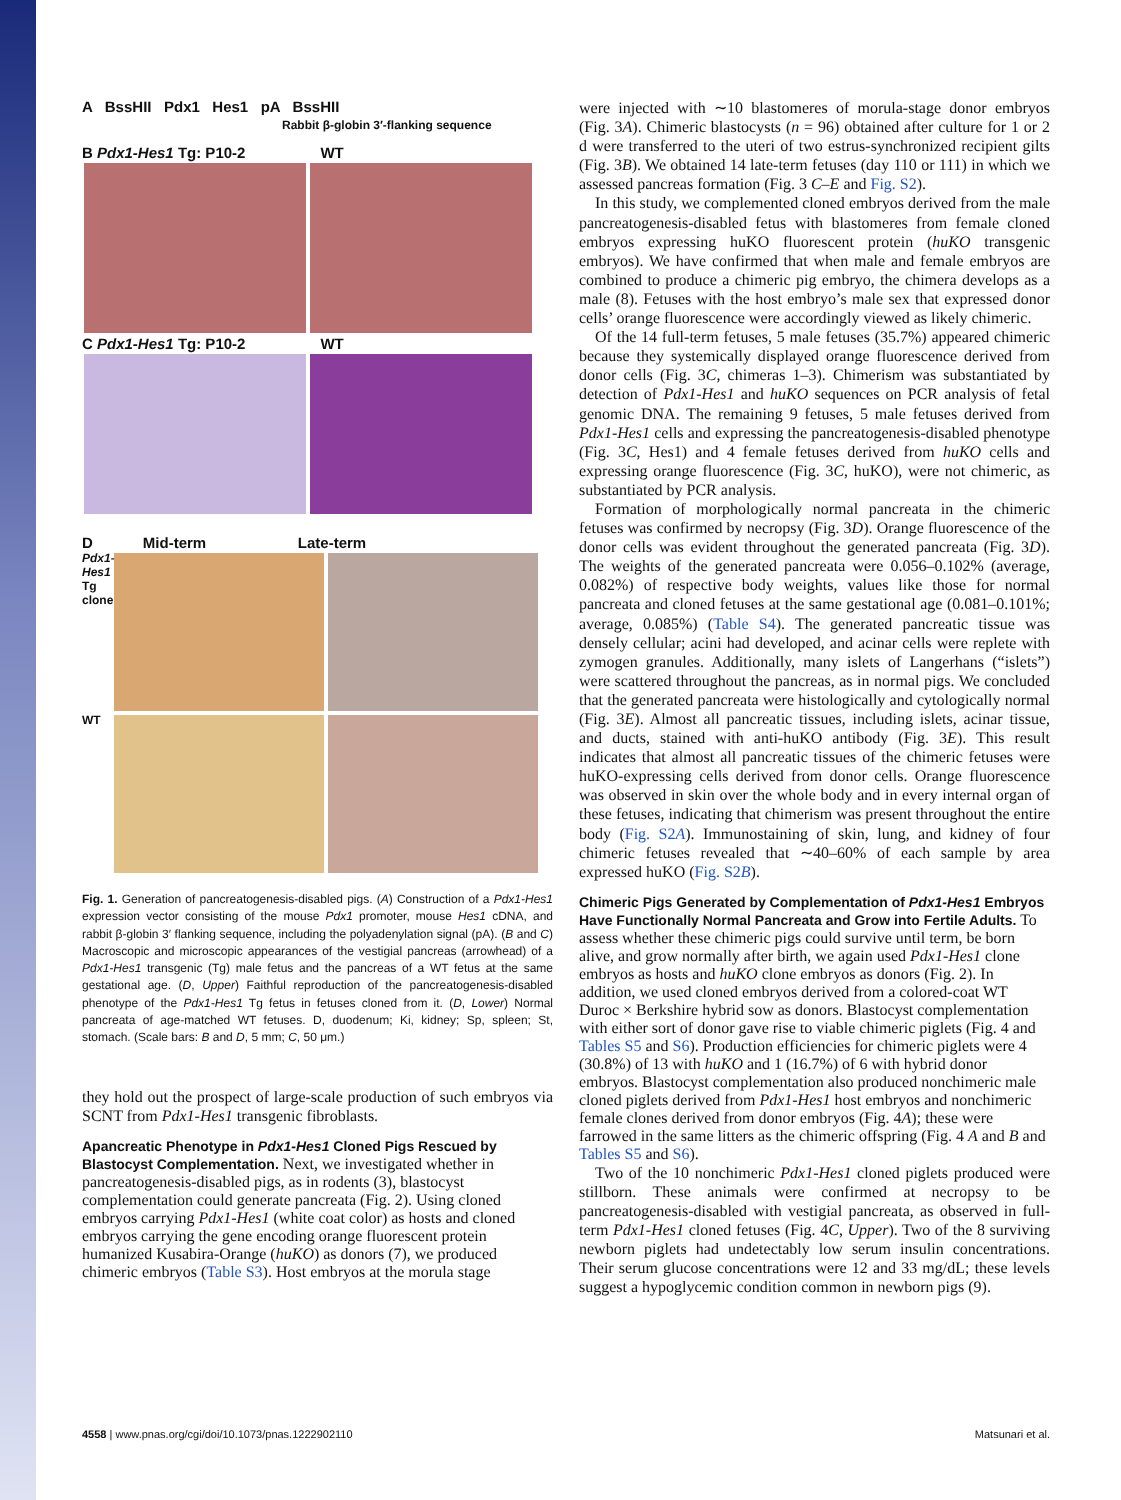A BssHII Pdx1 Hes1 pA BssHII
Rabbit β-globin 3′-flanking sequence
B Pdx1-Hes1 Tg: P10-2 WT
C Pdx1-Hes1 Tg: P10-2 WT
D Mid-term Late-term
Pdx1-Hes1 Tg clone
WT
Fig. 1. Generation of pancreatogenesis-disabled pigs. (A) Construction of a Pdx1-Hes1 expression vector consisting of the mouse Pdx1 promoter, mouse Hes1 cDNA, and rabbit β-globin 3′ flanking sequence, including the polyadenylation signal (pA). (B and C) Macroscopic and microscopic appearances of the vestigial pancreas (arrowhead) of a Pdx1-Hes1 transgenic (Tg) male fetus and the pancreas of a WT fetus at the same gestational age. (D, Upper) Faithful reproduction of the pancreatogenesis-disabled phenotype of the Pdx1-Hes1 Tg fetus in fetuses cloned from it. (D, Lower) Normal pancreata of age-matched WT fetuses. D, duodenum; Ki, kidney; Sp, spleen; St, stomach. (Scale bars: B and D, 5 mm; C, 50 μm.)
they hold out the prospect of large-scale production of such embryos via SCNT from Pdx1-Hes1 transgenic fibroblasts.
Apancreatic Phenotype in Pdx1-Hes1 Cloned Pigs Rescued by Blastocyst Complementation.
Next, we investigated whether in pancreatogenesis-disabled pigs, as in rodents (3), blastocyst complementation could generate pancreata (Fig. 2). Using cloned embryos carrying Pdx1-Hes1 (white coat color) as hosts and cloned embryos carrying the gene encoding orange fluorescent protein humanized Kusabira-Orange (huKO) as donors (7), we produced chimeric embryos (Table S3). Host embryos at the morula stage
were injected with ∼10 blastomeres of morula-stage donor embryos (Fig. 3A). Chimeric blastocysts (n = 96) obtained after culture for 1 or 2 d were transferred to the uteri of two estrus-synchronized recipient gilts (Fig. 3B). We obtained 14 late-term fetuses (day 110 or 111) in which we assessed pancreas formation (Fig. 3 C–E and Fig. S2).
In this study, we complemented cloned embryos derived from the male pancreatogenesis-disabled fetus with blastomeres from female cloned embryos expressing huKO fluorescent protein (huKO transgenic embryos). We have confirmed that when male and female embryos are combined to produce a chimeric pig embryo, the chimera develops as a male (8). Fetuses with the host embryo’s male sex that expressed donor cells’ orange fluorescence were accordingly viewed as likely chimeric.
Of the 14 full-term fetuses, 5 male fetuses (35.7%) appeared chimeric because they systemically displayed orange fluorescence derived from donor cells (Fig. 3C, chimeras 1–3). Chimerism was substantiated by detection of Pdx1-Hes1 and huKO sequences on PCR analysis of fetal genomic DNA. The remaining 9 fetuses, 5 male fetuses derived from Pdx1-Hes1 cells and expressing the pancreatogenesis-disabled phenotype (Fig. 3C, Hes1) and 4 female fetuses derived from huKO cells and expressing orange fluorescence (Fig. 3C, huKO), were not chimeric, as substantiated by PCR analysis.
Formation of morphologically normal pancreata in the chimeric fetuses was confirmed by necropsy (Fig. 3D). Orange fluorescence of the donor cells was evident throughout the generated pancreata (Fig. 3D). The weights of the generated pancreata were 0.056–0.102% (average, 0.082%) of respective body weights, values like those for normal pancreata and cloned fetuses at the same gestational age (0.081–0.101%; average, 0.085%) (Table S4). The generated pancreatic tissue was densely cellular; acini had developed, and acinar cells were replete with zymogen granules. Additionally, many islets of Langerhans (“islets”) were scattered throughout the pancreas, as in normal pigs. We concluded that the generated pancreata were histologically and cytologically normal (Fig. 3E). Almost all pancreatic tissues, including islets, acinar tissue, and ducts, stained with anti-huKO antibody (Fig. 3E). This result indicates that almost all pancreatic tissues of the chimeric fetuses were huKO-expressing cells derived from donor cells. Orange fluorescence was observed in skin over the whole body and in every internal organ of these fetuses, indicating that chimerism was present throughout the entire body (Fig. S2A). Immunostaining of skin, lung, and kidney of four chimeric fetuses revealed that ∼40–60% of each sample by area expressed huKO (Fig. S2B).
Chimeric Pigs Generated by Complementation of Pdx1-Hes1 Embryos Have Functionally Normal Pancreata and Grow into Fertile Adults.
To assess whether these chimeric pigs could survive until term, be born alive, and grow normally after birth, we again used Pdx1-Hes1 clone embryos as hosts and huKO clone embryos as donors (Fig. 2). In addition, we used cloned embryos derived from a colored-coat WT Duroc × Berkshire hybrid sow as donors. Blastocyst complementation with either sort of donor gave rise to viable chimeric piglets (Fig. 4 and Tables S5 and S6). Production efficiencies for chimeric piglets were 4 (30.8%) of 13 with huKO and 1 (16.7%) of 6 with hybrid donor embryos. Blastocyst complementation also produced nonchimeric male cloned piglets derived from Pdx1-Hes1 host embryos and nonchimeric female clones derived from donor embryos (Fig. 4A); these were farrowed in the same litters as the chimeric offspring (Fig. 4 A and B and Tables S5 and S6).
Two of the 10 nonchimeric Pdx1-Hes1 cloned piglets produced were stillborn. These animals were confirmed at necropsy to be pancreatogenesis-disabled with vestigial pancreata, as observed in full-term Pdx1-Hes1 cloned fetuses (Fig. 4C, Upper). Two of the 8 surviving newborn piglets had undetectably low serum insulin concentrations. Their serum glucose concentrations were 12 and 33 mg/dL; these levels suggest a hypoglycemic condition common in newborn pigs (9).
4558 | www.pnas.org/cgi/doi/10.1073/pnas.1222902110 Matsunari et al.